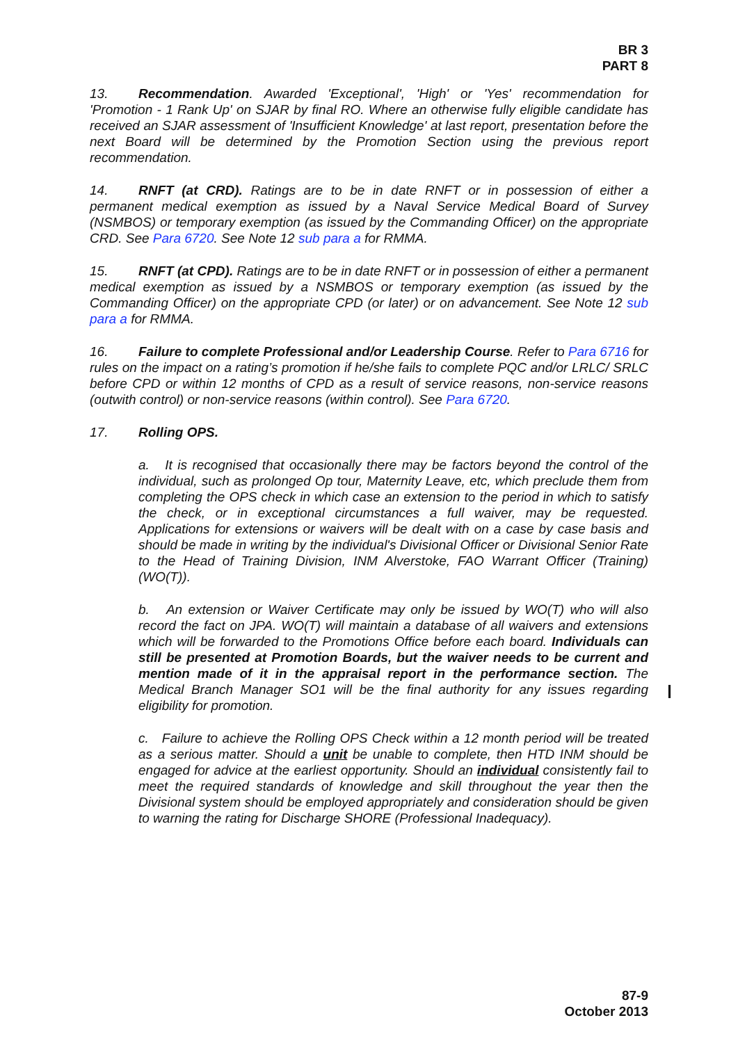BR 3
PART 8
13. Recommendation. Awarded 'Exceptional', 'High' or 'Yes' recommendation for 'Promotion - 1 Rank Up' on SJAR by final RO. Where an otherwise fully eligible candidate has received an SJAR assessment of 'Insufficient Knowledge' at last report, presentation before the next Board will be determined by the Promotion Section using the previous report recommendation.
14. RNFT (at CRD). Ratings are to be in date RNFT or in possession of either a permanent medical exemption as issued by a Naval Service Medical Board of Survey (NSMBOS) or temporary exemption (as issued by the Commanding Officer) on the appropriate CRD. See Para 6720. See Note 12 sub para a for RMMA.
15. RNFT (at CPD). Ratings are to be in date RNFT or in possession of either a permanent medical exemption as issued by a NSMBOS or temporary exemption (as issued by the Commanding Officer) on the appropriate CPD (or later) or on advancement. See Note 12 sub para a for RMMA.
16. Failure to complete Professional and/or Leadership Course. Refer to Para 6716 for rules on the impact on a rating’s promotion if he/she fails to complete PQC and/or LRLC/ SRLC before CPD or within 12 months of CPD as a result of service reasons, non-service reasons (outwith control) or non-service reasons (within control). See Para 6720.
17. Rolling OPS.
a. It is recognised that occasionally there may be factors beyond the control of the individual, such as prolonged Op tour, Maternity Leave, etc, which preclude them from completing the OPS check in which case an extension to the period in which to satisfy the check, or in exceptional circumstances a full waiver, may be requested. Applications for extensions or waivers will be dealt with on a case by case basis and should be made in writing by the individual's Divisional Officer or Divisional Senior Rate to the Head of Training Division, INM Alverstoke, FAO Warrant Officer (Training) (WO(T)).
b. An extension or Waiver Certificate may only be issued by WO(T) who will also record the fact on JPA. WO(T) will maintain a database of all waivers and extensions which will be forwarded to the Promotions Office before each board. Individuals can still be presented at Promotion Boards, but the waiver needs to be current and mention made of it in the appraisal report in the performance section. The Medical Branch Manager SO1 will be the final authority for any issues regarding eligibility for promotion.
c. Failure to achieve the Rolling OPS Check within a 12 month period will be treated as a serious matter. Should a unit be unable to complete, then HTD INM should be engaged for advice at the earliest opportunity. Should an individual consistently fail to meet the required standards of knowledge and skill throughout the year then the Divisional system should be employed appropriately and consideration should be given to warning the rating for Discharge SHORE (Professional Inadequacy).
87-9
October 2013